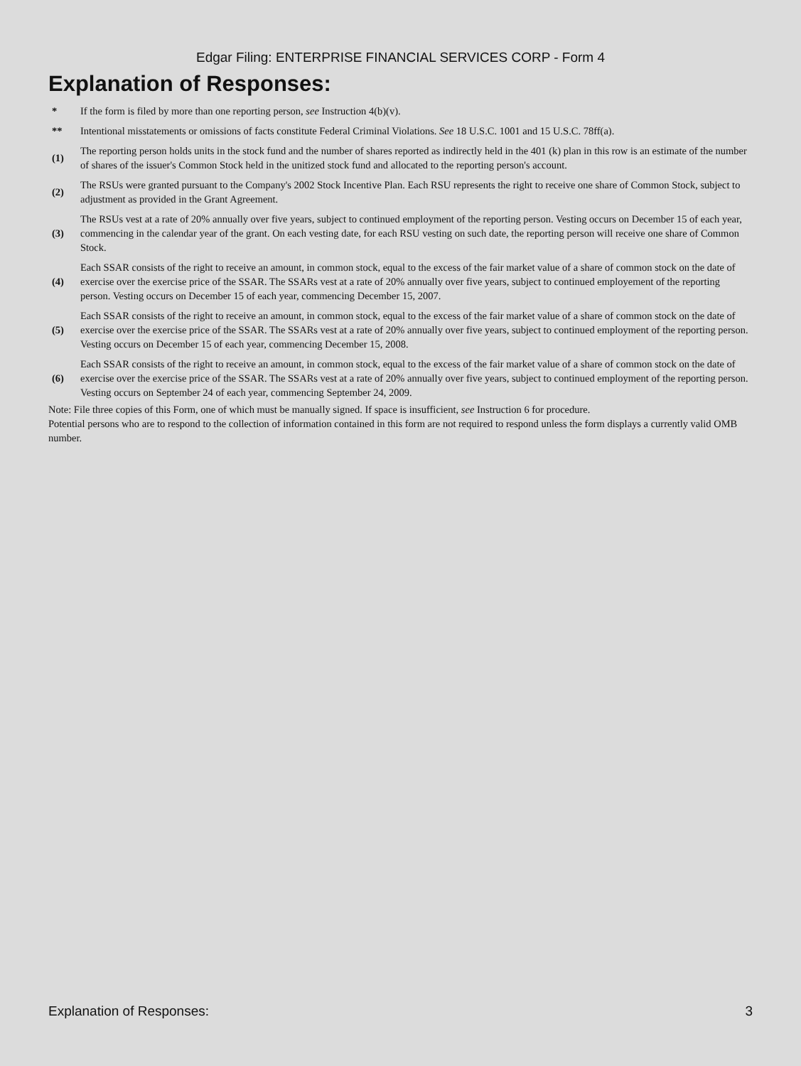Edgar Filing: ENTERPRISE FINANCIAL SERVICES CORP - Form 4
Explanation of Responses:
| * | If the form is filed by more than one reporting person, see Instruction 4(b)(v). |
| ** | Intentional misstatements or omissions of facts constitute Federal Criminal Violations. See 18 U.S.C. 1001 and 15 U.S.C. 78ff(a). |
| (1) | The reporting person holds units in the stock fund and the number of shares reported as indirectly held in the 401 (k) plan in this row is an estimate of the number of shares of the issuer's Common Stock held in the unitized stock fund and allocated to the reporting person's account. |
| (2) | The RSUs were granted pursuant to the Company's 2002 Stock Incentive Plan. Each RSU represents the right to receive one share of Common Stock, subject to adjustment as provided in the Grant Agreement. |
| (3) | The RSUs vest at a rate of 20% annually over five years, subject to continued employment of the reporting person. Vesting occurs on December 15 of each year, commencing in the calendar year of the grant. On each vesting date, for each RSU vesting on such date, the reporting person will receive one share of Common Stock. |
| (4) | Each SSAR consists of the right to receive an amount, in common stock, equal to the excess of the fair market value of a share of common stock on the date of exercise over the exercise price of the SSAR. The SSARs vest at a rate of 20% annually over five years, subject to continued employement of the reporting person. Vesting occurs on December 15 of each year, commencing December 15, 2007. |
| (5) | Each SSAR consists of the right to receive an amount, in common stock, equal to the excess of the fair market value of a share of common stock on the date of exercise over the exercise price of the SSAR. The SSARs vest at a rate of 20% annually over five years, subject to continued employment of the reporting person. Vesting occurs on December 15 of each year, commencing December 15, 2008. |
| (6) | Each SSAR consists of the right to receive an amount, in common stock, equal to the excess of the fair market value of a share of common stock on the date of exercise over the exercise price of the SSAR. The SSARs vest at a rate of 20% annually over five years, subject to continued employment of the reporting person. Vesting occurs on September 24 of each year, commencing September 24, 2009. |
Note: File three copies of this Form, one of which must be manually signed. If space is insufficient, see Instruction 6 for procedure.
Potential persons who are to respond to the collection of information contained in this form are not required to respond unless the form displays a currently valid OMB number.
Explanation of Responses: 3